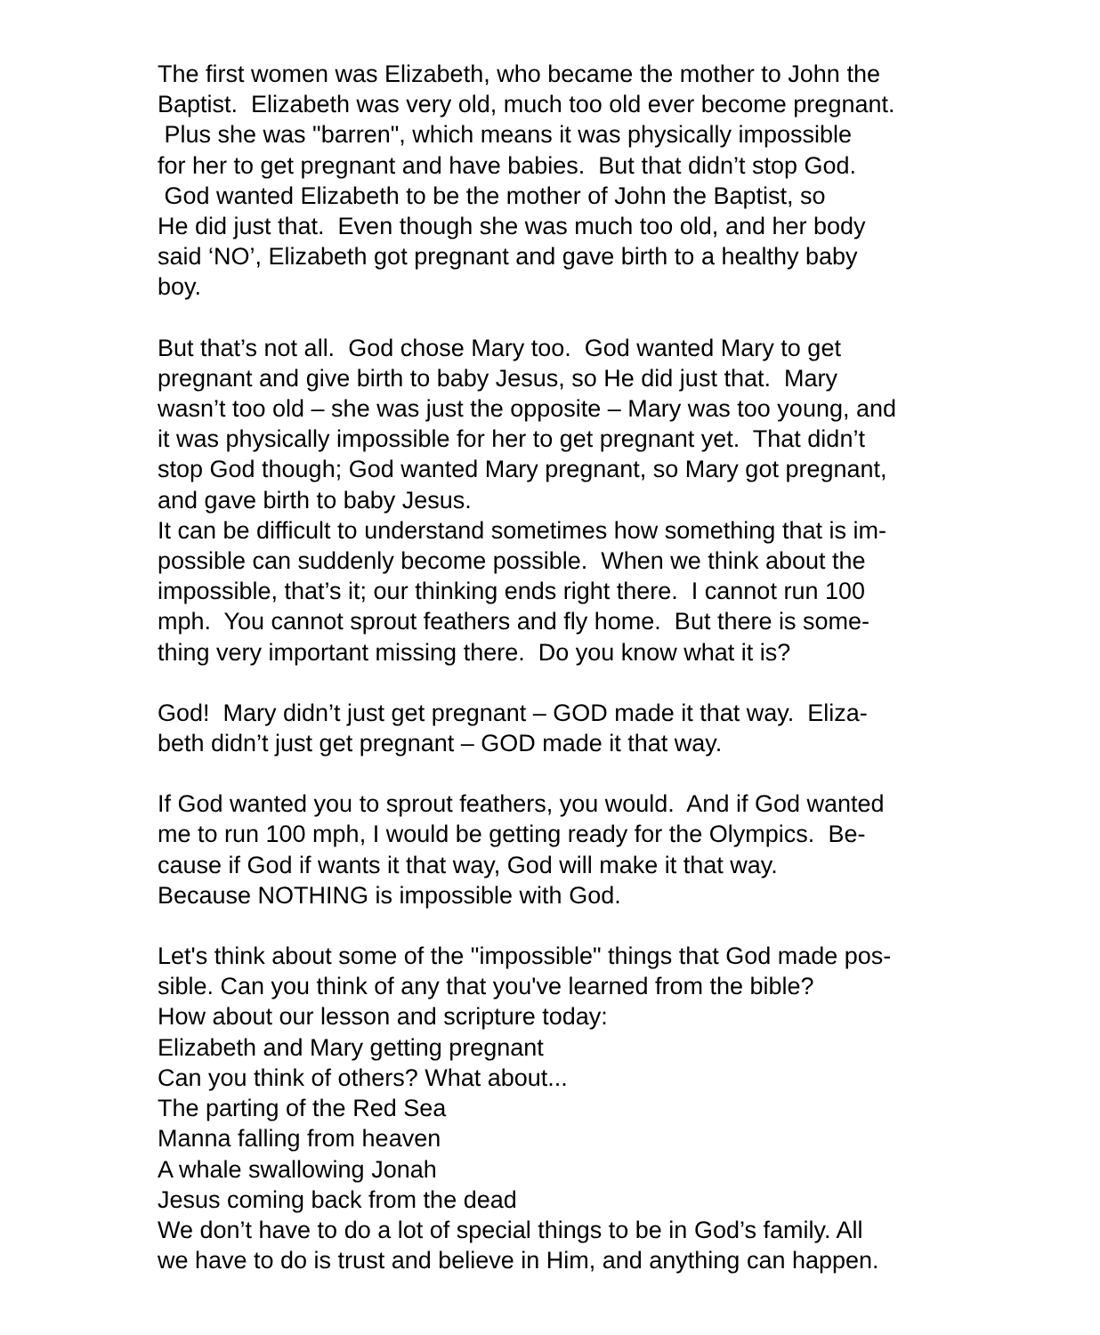The first women was Elizabeth, who became the mother to John the
Baptist. Elizabeth was very old, much too old ever become pregnant.
Plus she was "barren", which means it was physically impossible
for her to get pregnant and have babies. But that didn’t stop God.
God wanted Elizabeth to be the mother of John the Baptist, so
He did just that. Even though she was much too old, and her body
said ‘NO’, Elizabeth got pregnant and gave birth to a healthy baby
boy.
But that’s not all. God chose Mary too. God wanted Mary to get
pregnant and give birth to baby Jesus, so He did just that. Mary
wasn’t too old – she was just the opposite – Mary was too young, and
it was physically impossible for her to get pregnant yet. That didn’t
stop God though; God wanted Mary pregnant, so Mary got pregnant,
and gave birth to baby Jesus.
It can be difficult to understand sometimes how something that is im-
possible can suddenly become possible. When we think about the
impossible, that’s it; our thinking ends right there. I cannot run 100
mph. You cannot sprout feathers and fly home. But there is some-
thing very important missing there. Do you know what it is?
God! Mary didn’t just get pregnant – GOD made it that way. Eliza-
beth didn’t just get pregnant – GOD made it that way.
If God wanted you to sprout feathers, you would. And if God wanted
me to run 100 mph, I would be getting ready for the Olympics. Be-
cause if God if wants it that way, God will make it that way.
Because NOTHING is impossible with God.
Let's think about some of the "impossible" things that God made pos-
sible. Can you think of any that you've learned from the bible?
How about our lesson and scripture today:
Elizabeth and Mary getting pregnant
Can you think of others? What about...
The parting of the Red Sea
Manna falling from heaven
A whale swallowing Jonah
Jesus coming back from the dead
We don’t have to do a lot of special things to be in God’s family. All
we have to do is trust and believe in Him, and anything can happen.